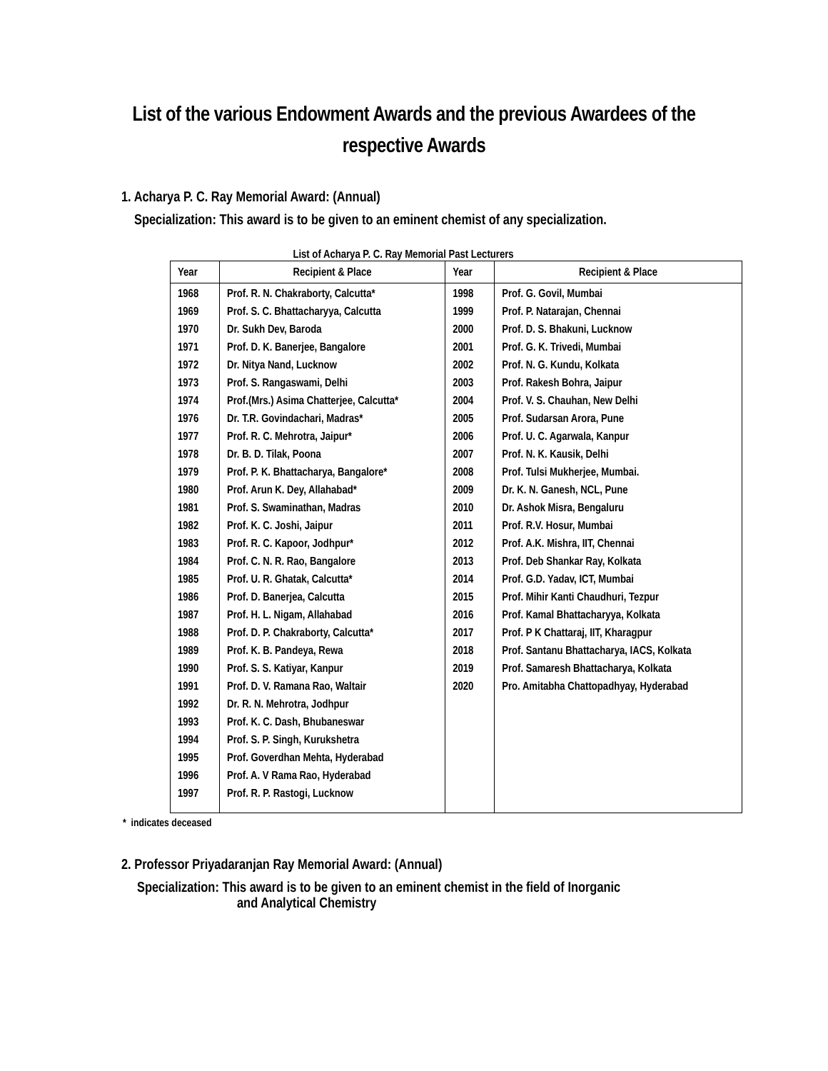List of the various Endowment Awards and the previous Awardees of the respective Awards
1. Acharya P. C. Ray Memorial Award: (Annual)
Specialization: This award is to be given to an eminent chemist of any specialization.
List of Acharya P. C. Ray Memorial Past Lecturers
| Year | Recipient & Place | Year | Recipient & Place |
| --- | --- | --- | --- |
| 1968 | Prof. R. N. Chakraborty, Calcutta* | 1998 | Prof. G. Govil, Mumbai |
| 1969 | Prof. S. C. Bhattacharyya, Calcutta | 1999 | Prof. P. Natarajan, Chennai |
| 1970 | Dr. Sukh Dev, Baroda | 2000 | Prof. D. S. Bhakuni, Lucknow |
| 1971 | Prof. D. K. Banerjee, Bangalore | 2001 | Prof. G. K. Trivedi, Mumbai |
| 1972 | Dr. Nitya Nand, Lucknow | 2002 | Prof. N. G. Kundu, Kolkata |
| 1973 | Prof. S. Rangaswami, Delhi | 2003 | Prof. Rakesh Bohra, Jaipur |
| 1974 | Prof.(Mrs.) Asima Chatterjee, Calcutta* | 2004 | Prof. V. S. Chauhan, New Delhi |
| 1976 | Dr. T.R. Govindachari, Madras* | 2005 | Prof. Sudarsan Arora, Pune |
| 1977 | Prof. R. C. Mehrotra, Jaipur* | 2006 | Prof. U. C. Agarwala, Kanpur |
| 1978 | Dr. B. D. Tilak, Poona | 2007 | Prof. N. K. Kausik, Delhi |
| 1979 | Prof. P. K. Bhattacharya, Bangalore* | 2008 | Prof. Tulsi Mukherjee, Mumbai. |
| 1980 | Prof. Arun K. Dey, Allahabad* | 2009 | Dr. K. N. Ganesh, NCL, Pune |
| 1981 | Prof. S. Swaminathan, Madras | 2010 | Dr. Ashok Misra, Bengaluru |
| 1982 | Prof. K. C. Joshi, Jaipur | 2011 | Prof. R.V. Hosur, Mumbai |
| 1983 | Prof. R. C. Kapoor, Jodhpur* | 2012 | Prof. A.K. Mishra, IIT, Chennai |
| 1984 | Prof. C. N. R. Rao, Bangalore | 2013 | Prof. Deb Shankar Ray, Kolkata |
| 1985 | Prof. U. R. Ghatak, Calcutta* | 2014 | Prof. G.D. Yadav, ICT, Mumbai |
| 1986 | Prof. D. Banerjea, Calcutta | 2015 | Prof. Mihir Kanti Chaudhuri, Tezpur |
| 1987 | Prof. H. L. Nigam, Allahabad | 2016 | Prof. Kamal Bhattacharyya, Kolkata |
| 1988 | Prof. D. P. Chakraborty, Calcutta* | 2017 | Prof. P K Chattaraj, IIT, Kharagpur |
| 1989 | Prof. K. B. Pandeya, Rewa | 2018 | Prof. Santanu Bhattacharya, IACS, Kolkata |
| 1990 | Prof. S. S. Katiyar, Kanpur | 2019 | Prof. Samaresh Bhattacharya, Kolkata |
| 1991 | Prof. D. V. Ramana Rao, Waltair | 2020 | Pro. Amitabha Chattopadhyay, Hyderabad |
| 1992 | Dr. R. N. Mehrotra, Jodhpur | | |
| 1993 | Prof. K. C. Dash, Bhubaneswar | | |
| 1994 | Prof. S. P. Singh, Kurukshetra | | |
| 1995 | Prof. Goverdhan Mehta, Hyderabad | | |
| 1996 | Prof. A. V Rama Rao, Hyderabad | | |
| 1997 | Prof. R. P. Rastogi, Lucknow | | |
* indicates deceased
2. Professor Priyadaranjan Ray Memorial Award: (Annual)
Specialization: This award is to be given to an eminent chemist in the field of Inorganic
and Analytical Chemistry